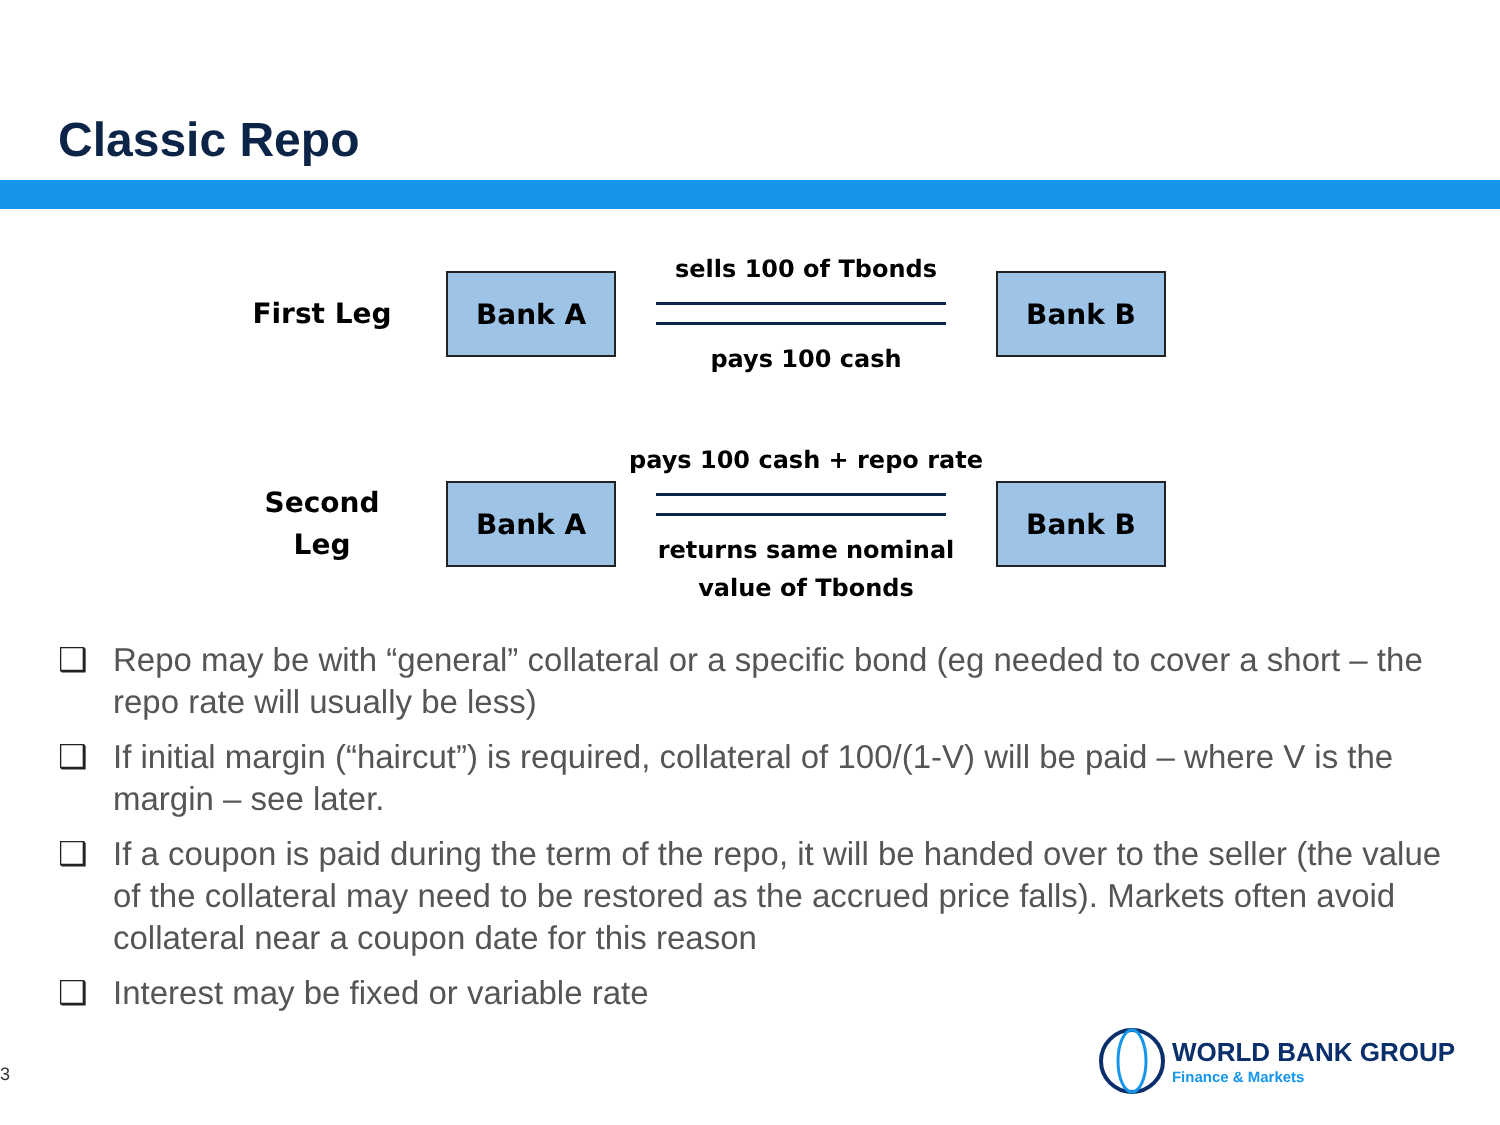Classic Repo
First Leg
Bank A
sells 100 of Tbonds
pays 100 cash
Bank B
Second
Leg
Bank A
pays 100 cash + repo rate
returns same nominal
value of Tbonds
Bank B
❑ Repo may be with “general” collateral or a specific bond (eg needed to cover a short – the repo rate will usually be less)
❑ If initial margin (“haircut”) is required, collateral of 100/(1-V) will be paid – where V is the margin – see later.
❑ If a coupon is paid during the term of the repo, it will be handed over to the seller (the value of the collateral may need to be restored as the accrued price falls). Markets often avoid collateral near a coupon date for this reason
❑ Interest may be fixed or variable rate
3
WORLD BANK GROUP
Finance & Markets